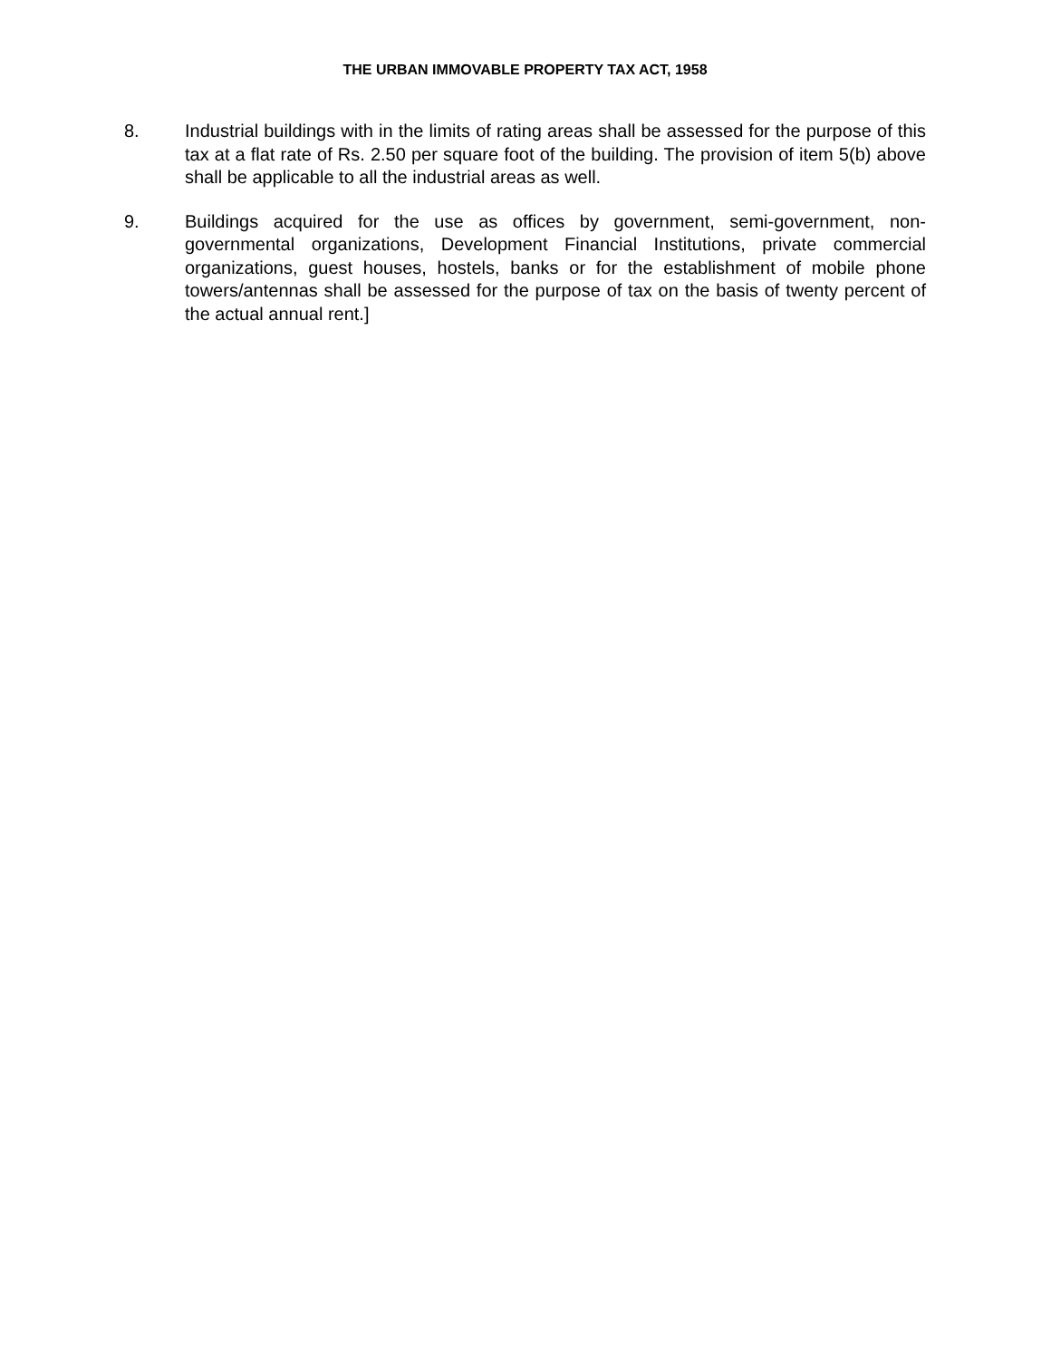THE URBAN IMMOVABLE PROPERTY TAX ACT, 1958
8. Industrial buildings with in the limits of rating areas shall be assessed for the purpose of this tax at a flat rate of Rs. 2.50 per square foot of the building. The provision of item 5(b) above shall be applicable to all the industrial areas as well.
9. Buildings acquired for the use as offices by government, semi-government, non-governmental organizations, Development Financial Institutions, private commercial organizations, guest houses, hostels, banks or for the establishment of mobile phone towers/antennas shall be assessed for the purpose of tax on the basis of twenty percent of the actual annual rent.]